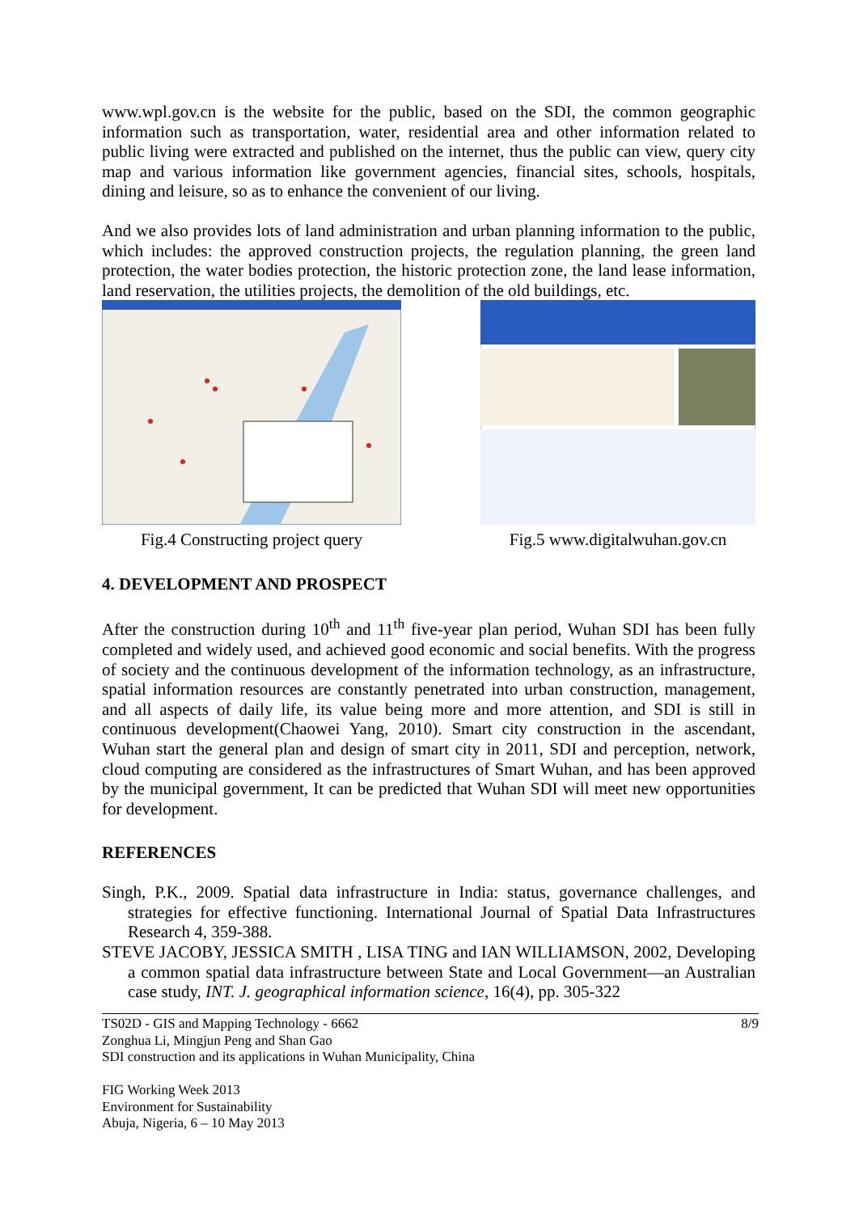www.wpl.gov.cn is the website for the public, based on the SDI, the common geographic information such as transportation, water, residential area and other information related to public living were extracted and published on the internet, thus the public can view, query city map and various information like government agencies, financial sites, schools, hospitals, dining and leisure, so as to enhance the convenient of our living.
And we also provides lots of land administration and urban planning information to the public, which includes: the approved construction projects, the regulation planning, the green land protection, the water bodies protection, the historic protection zone, the land lease information, land reservation, the utilities projects, the demolition of the old buildings, etc.
Fig.4 Constructing project query
Fig.5 www.digitalwuhan.gov.cn
4. DEVELOPMENT AND PROSPECT
After the construction during 10<sup>th</sup> and 11<sup>th</sup> five-year plan period, Wuhan SDI has been fully completed and widely used, and achieved good economic and social benefits. With the progress of society and the continuous development of the information technology, as an infrastructure, spatial information resources are constantly penetrated into urban construction, management, and all aspects of daily life, its value being more and more attention, and SDI is still in continuous development(Chaowei Yang, 2010). Smart city construction in the ascendant, Wuhan start the general plan and design of smart city in 2011, SDI and perception, network, cloud computing are considered as the infrastructures of Smart Wuhan, and has been approved by the municipal government, It can be predicted that Wuhan SDI will meet new opportunities for development.
REFERENCES
Singh, P.K., 2009. Spatial data infrastructure in India: status, governance challenges, and strategies for effective functioning. International Journal of Spatial Data Infrastructures Research 4, 359-388.
STEVE JACOBY, JESSICA SMITH , LISA TING and IAN WILLIAMSON, 2002, Developing a common spatial data infrastructure between State and Local Government—an Australian case study, INT. J. geographical information science, 16(4), pp. 305-322
TS02D - GIS and Mapping Technology - 6662 8/9
Zonghua Li, Mingjun Peng and Shan Gao
SDI construction and its applications in Wuhan Municipality, China
FIG Working Week 2013
Environment for Sustainability
Abuja, Nigeria, 6 – 10 May 2013